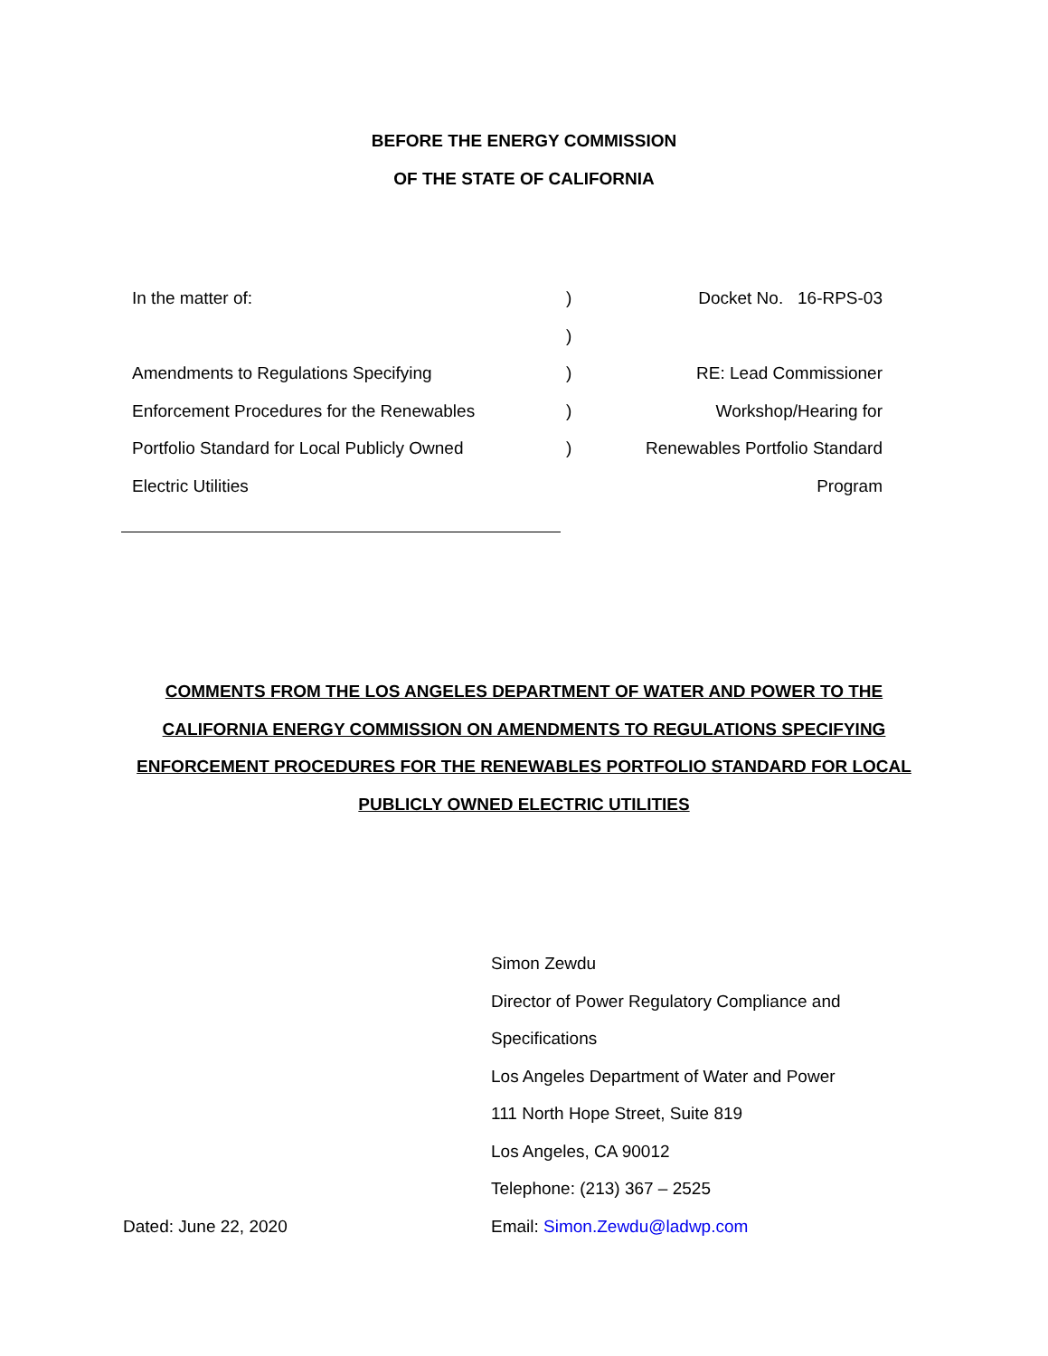BEFORE THE ENERGY COMMISSION
OF THE STATE OF CALIFORNIA
In the matter of:
Amendments to Regulations Specifying
Enforcement Procedures for the Renewables
Portfolio Standard for Local Publicly Owned
Electric Utilities
)
)
)
)
)
Docket No. 16-RPS-03
RE: Lead Commissioner
Workshop/Hearing for
Renewables Portfolio Standard
Program
COMMENTS FROM THE LOS ANGELES DEPARTMENT OF WATER AND POWER TO THE
CALIFORNIA ENERGY COMMISSION ON AMENDMENTS TO REGULATIONS SPECIFYING
ENFORCEMENT PROCEDURES FOR THE RENEWABLES PORTFOLIO STANDARD FOR LOCAL
PUBLICLY OWNED ELECTRIC UTILITIES
Dated: June 22, 2020 Simon Zewdu
Director of Power Regulatory Compliance and
Specifications
Los Angeles Department of Water and Power
111 North Hope Street, Suite 819
Los Angeles, CA 90012
Telephone: (213) 367 – 2525
Email: Simon.Zewdu@ladwp.com